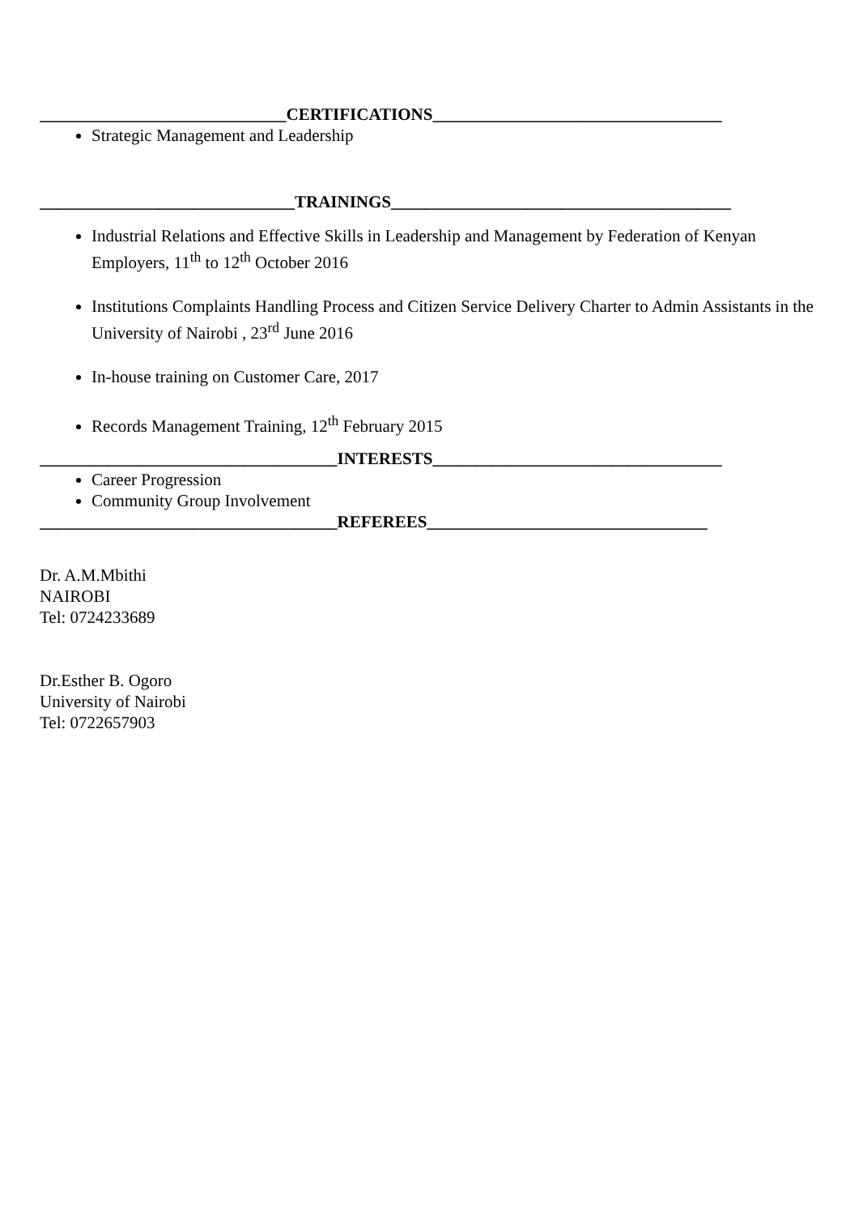_____________________________CERTIFICATIONS__________________________________
Strategic Management and Leadership
______________________________TRAININGS________________________________________
Industrial Relations and Effective Skills in Leadership and Management by Federation of Kenyan Employers, 11<sup>th</sup> to 12<sup>th</sup> October 2016
Institutions Complaints Handling Process and Citizen Service Delivery Charter to Admin Assistants in the University of Nairobi , 23<sup>rd</sup> June 2016
In-house training on Customer Care, 2017
Records Management Training, 12<sup>th</sup> February 2015
___________________________________INTERESTS__________________________________
Career Progression
Community Group Involvement
___________________________________REFEREES_________________________________
Dr. A.M.Mbithi
NAIROBI
Tel: 0724233689
Dr.Esther B. Ogoro
University of Nairobi
Tel: 0722657903